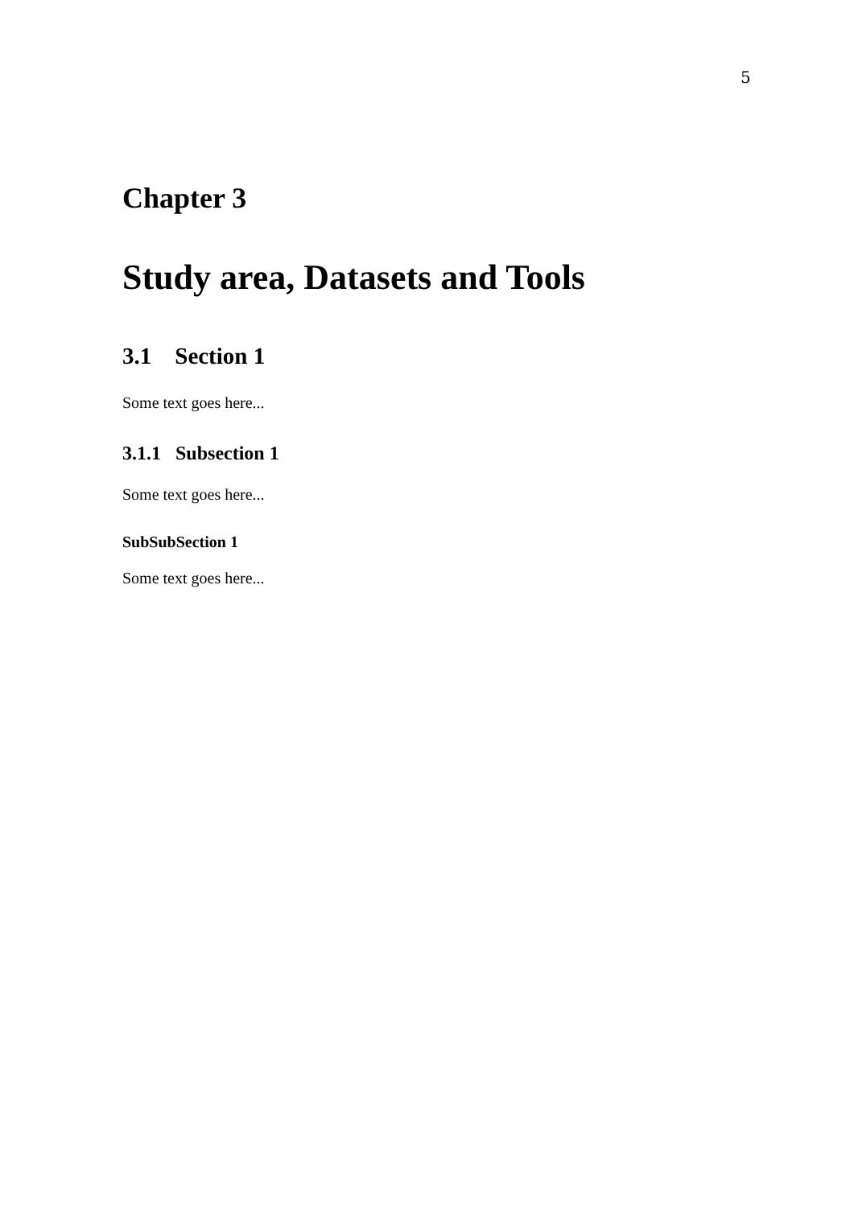5
Chapter 3
Study area, Datasets and Tools
3.1 Section 1
Some text goes here...
3.1.1 Subsection 1
Some text goes here...
SubSubSection 1
Some text goes here...